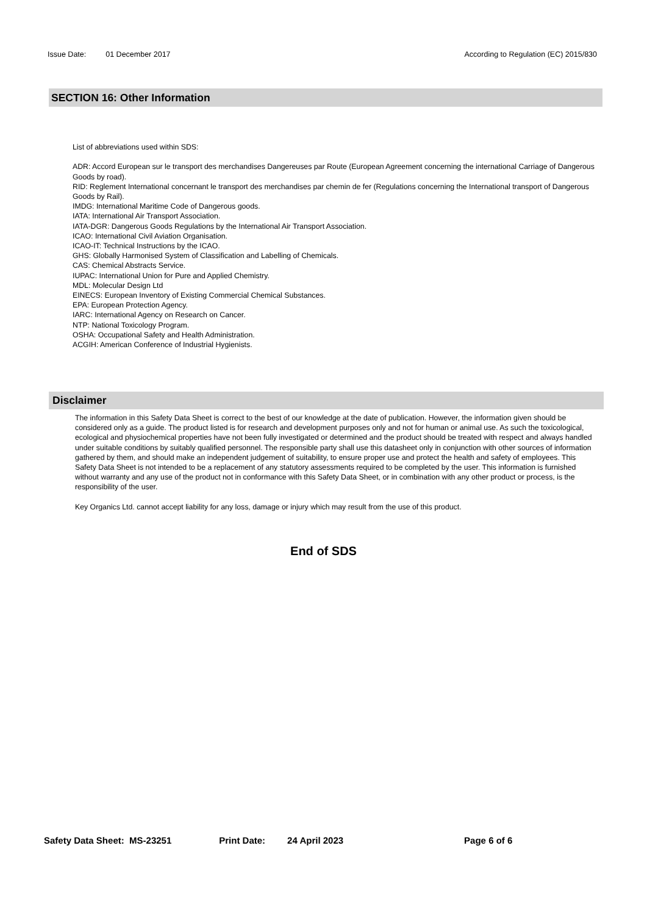Issue Date: 01 December 2017 According to Regulation (EC) 2015/830
SECTION 16: Other Information
List of abbreviations used within SDS:
ADR: Accord European sur le transport des merchandises Dangereuses par Route (European Agreement concerning the international Carriage of Dangerous Goods by road).
RID: Reglement International concernant le transport des merchandises par chemin de fer (Regulations concerning the International transport of Dangerous Goods by Rail).
IMDG: International Maritime Code of Dangerous goods.
IATA: International Air Transport Association.
IATA-DGR: Dangerous Goods Regulations by the International Air Transport Association.
ICAO: International Civil Aviation Organisation.
ICAO-IT: Technical Instructions by the ICAO.
GHS: Globally Harmonised System of Classification and Labelling of Chemicals.
CAS: Chemical Abstracts Service.
IUPAC: International Union for Pure and Applied Chemistry.
MDL: Molecular Design Ltd
EINECS: European Inventory of Existing Commercial Chemical Substances.
EPA: European Protection Agency.
IARC: International Agency on Research on Cancer.
NTP: National Toxicology Program.
OSHA: Occupational Safety and Health Administration.
ACGIH: American Conference of Industrial Hygienists.
Disclaimer
The information in this Safety Data Sheet is correct to the best of our knowledge at the date of publication. However, the information given should be considered only as a guide. The product listed is for research and development purposes only and not for human or animal use. As such the toxicological, ecological and physiochemical properties have not been fully investigated or determined and the product should be treated with respect and always handled under suitable conditions by suitably qualified personnel. The responsible party shall use this datasheet only in conjunction with other sources of information gathered by them, and should make an independent judgement of suitability, to ensure proper use and protect the health and safety of employees. This Safety Data Sheet is not intended to be a replacement of any statutory assessments required to be completed by the user. This information is furnished without warranty and any use of the product not in conformance with this Safety Data Sheet, or in combination with any other product or process, is the responsibility of the user.
Key Organics Ltd. cannot accept liability for any loss, damage or injury which may result from the use of this product.
End of SDS
Safety Data Sheet: MS-23251 Print Date: 24 April 2023 Page 6 of 6